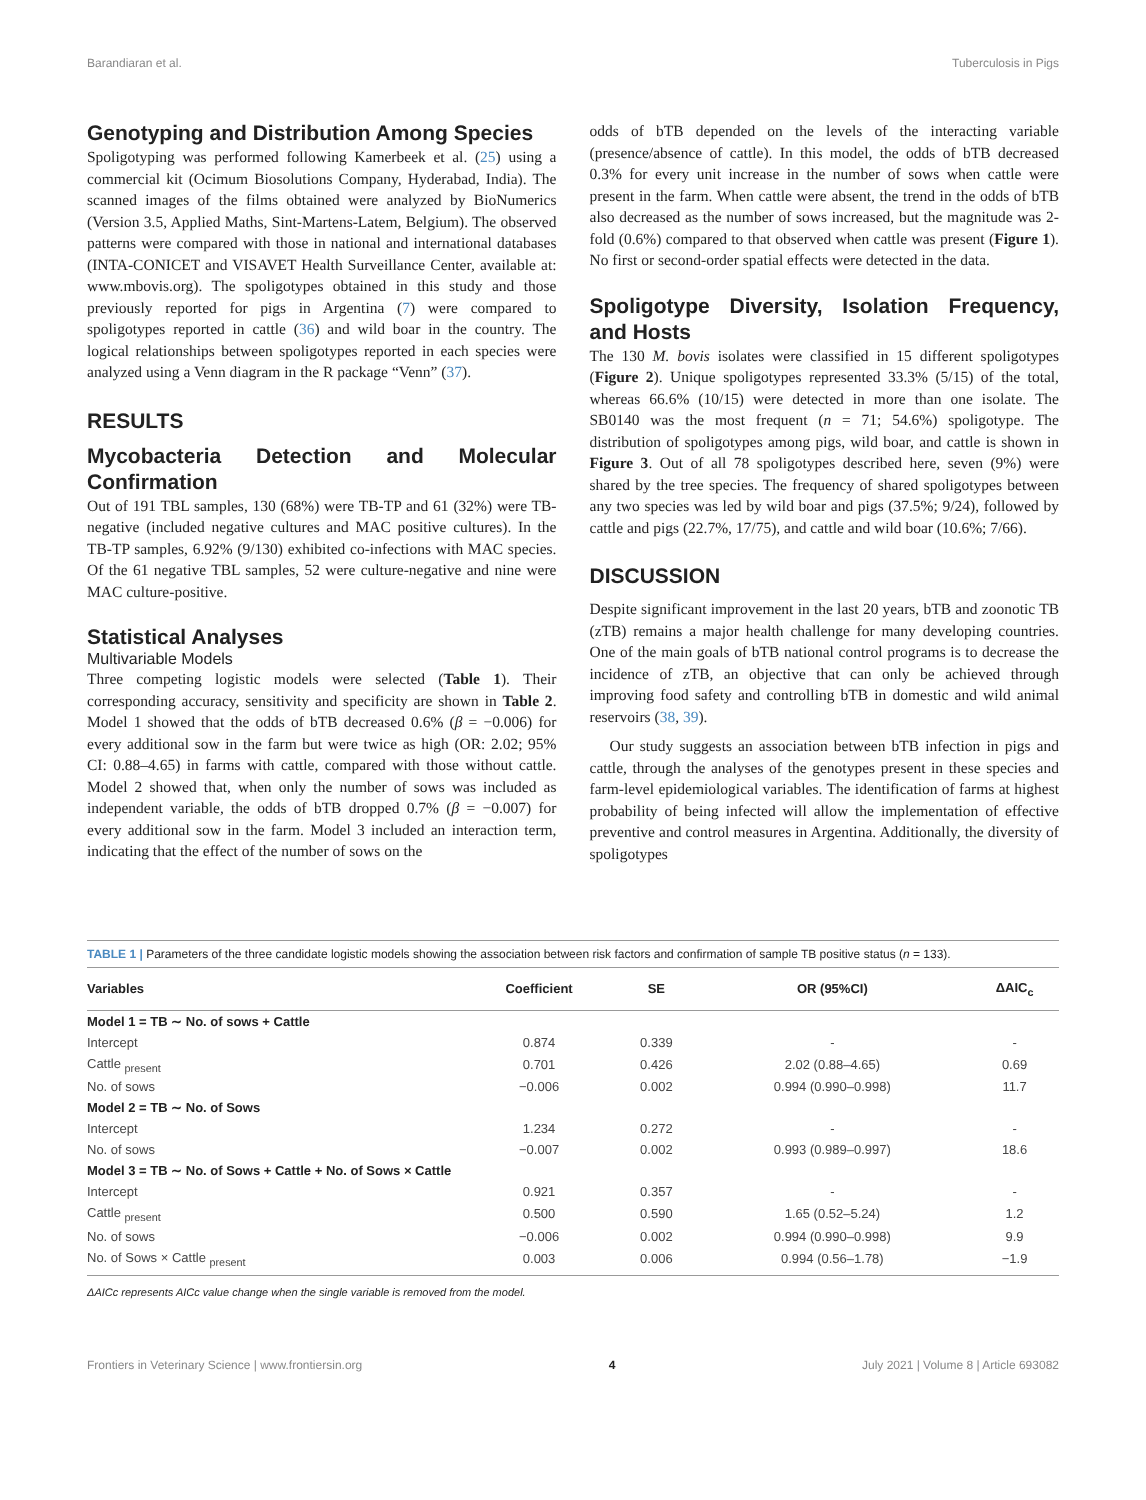Barandiaran et al. Tuberculosis in Pigs
Genotyping and Distribution Among Species
Spoligotyping was performed following Kamerbeek et al. (25) using a commercial kit (Ocimum Biosolutions Company, Hyderabad, India). The scanned images of the films obtained were analyzed by BioNumerics (Version 3.5, Applied Maths, Sint-Martens-Latem, Belgium). The observed patterns were compared with those in national and international databases (INTA-CONICET and VISAVET Health Surveillance Center, available at: www.mbovis.org). The spoligotypes obtained in this study and those previously reported for pigs in Argentina (7) were compared to spoligotypes reported in cattle (36) and wild boar in the country. The logical relationships between spoligotypes reported in each species were analyzed using a Venn diagram in the R package “Venn” (37).
RESULTS
Mycobacteria Detection and Molecular Confirmation
Out of 191 TBL samples, 130 (68%) were TB-TP and 61 (32%) were TB-negative (included negative cultures and MAC positive cultures). In the TB-TP samples, 6.92% (9/130) exhibited co-infections with MAC species. Of the 61 negative TBL samples, 52 were culture-negative and nine were MAC culture-positive.
Statistical Analyses
Multivariable Models
Three competing logistic models were selected (Table 1). Their corresponding accuracy, sensitivity and specificity are shown in Table 2. Model 1 showed that the odds of bTB decreased 0.6% (β = −0.006) for every additional sow in the farm but were twice as high (OR: 2.02; 95% CI: 0.88–4.65) in farms with cattle, compared with those without cattle. Model 2 showed that, when only the number of sows was included as independent variable, the odds of bTB dropped 0.7% (β = −0.007) for every additional sow in the farm. Model 3 included an interaction term, indicating that the effect of the number of sows on the
odds of bTB depended on the levels of the interacting variable (presence/absence of cattle). In this model, the odds of bTB decreased 0.3% for every unit increase in the number of sows when cattle were present in the farm. When cattle were absent, the trend in the odds of bTB also decreased as the number of sows increased, but the magnitude was 2-fold (0.6%) compared to that observed when cattle was present (Figure 1). No first or second-order spatial effects were detected in the data.
Spoligotype Diversity, Isolation Frequency, and Hosts
The 130 M. bovis isolates were classified in 15 different spoligotypes (Figure 2). Unique spoligotypes represented 33.3% (5/15) of the total, whereas 66.6% (10/15) were detected in more than one isolate. The SB0140 was the most frequent (n = 71; 54.6%) spoligotype. The distribution of spoligotypes among pigs, wild boar, and cattle is shown in Figure 3. Out of all 78 spoligotypes described here, seven (9%) were shared by the tree species. The frequency of shared spoligotypes between any two species was led by wild boar and pigs (37.5%; 9/24), followed by cattle and pigs (22.7%, 17/75), and cattle and wild boar (10.6%; 7/66).
DISCUSSION
Despite significant improvement in the last 20 years, bTB and zoonotic TB (zTB) remains a major health challenge for many developing countries. One of the main goals of bTB national control programs is to decrease the incidence of zTB, an objective that can only be achieved through improving food safety and controlling bTB in domestic and wild animal reservoirs (38, 39).
Our study suggests an association between bTB infection in pigs and cattle, through the analyses of the genotypes present in these species and farm-level epidemiological variables. The identification of farms at highest probability of being infected will allow the implementation of effective preventive and control measures in Argentina. Additionally, the diversity of spoligotypes
TABLE 1 | Parameters of the three candidate logistic models showing the association between risk factors and confirmation of sample TB positive status (n = 133).
| Variables | Coefficient | SE | OR (95%CI) | ΔAIC<sub>c</sub> |
| --- | --- | --- | --- | --- |
| Model 1 = TB ∼ No. of sows + Cattle | | | | |
| Intercept | 0.874 | 0.339 | - | - |
| Cattle <sub>present</sub> | 0.701 | 0.426 | 2.02 (0.88–4.65) | 0.69 |
| No. of sows | −0.006 | 0.002 | 0.994 (0.990–0.998) | 11.7 |
| Model 2 = TB ∼ No. of Sows | | | | |
| Intercept | 1.234 | 0.272 | - | - |
| No. of sows | −0.007 | 0.002 | 0.993 (0.989–0.997) | 18.6 |
| Model 3 = TB ∼ No. of Sows + Cattle + No. of Sows × Cattle | | | | |
| Intercept | 0.921 | 0.357 | - | - |
| Cattle <sub>present</sub> | 0.500 | 0.590 | 1.65 (0.52–5.24) | 1.2 |
| No. of sows | −0.006 | 0.002 | 0.994 (0.990–0.998) | 9.9 |
| No. of Sows × Cattle <sub>present</sub> | 0.003 | 0.006 | 0.994 (0.56–1.78) | −1.9 |
ΔAICc represents AICc value change when the single variable is removed from the model.
Frontiers in Veterinary Science | www.frontiersin.org 4 July 2021 | Volume 8 | Article 693082